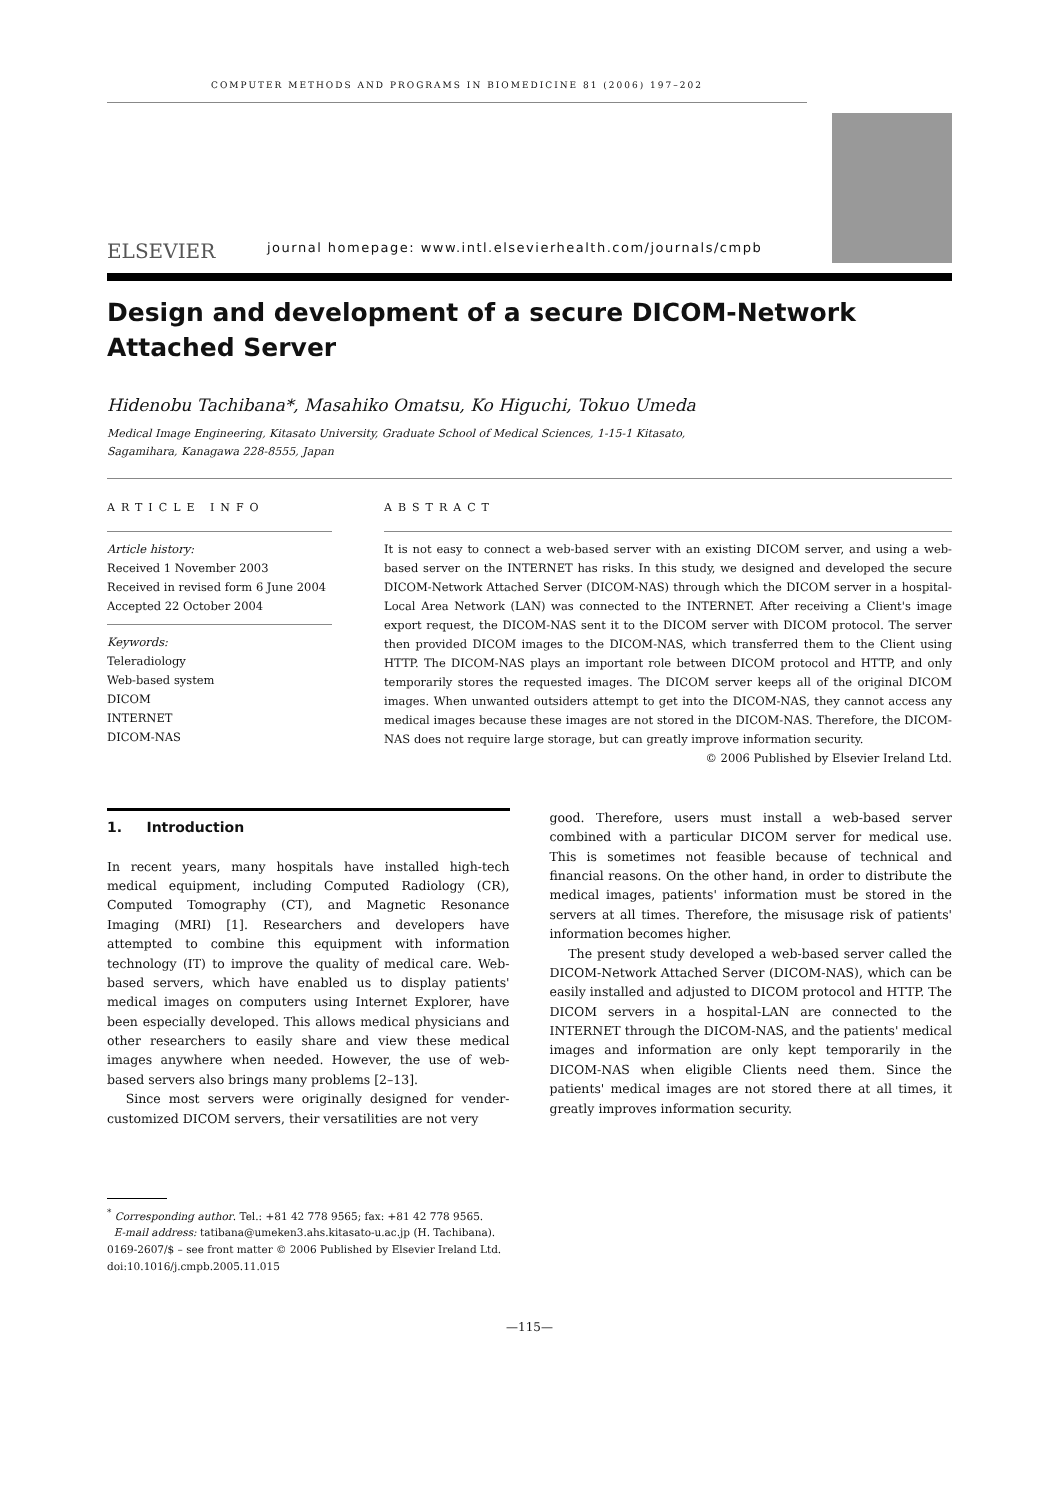COMPUTER METHODS AND PROGRAMS IN BIOMEDICINE 81 (2006) 197–202
ELSEVIER
journal homepage: www.intl.elsevierhealth.com/journals/cmpb
Design and development of a secure DICOM-Network Attached Server
Hidenobu Tachibana*, Masahiko Omatsu, Ko Higuchi, Tokuo Umeda
Medical Image Engineering, Kitasato University, Graduate School of Medical Sciences, 1-15-1 Kitasato,
Sagamihara, Kanagawa 228-8555, Japan
ARTICLE INFO
Article history:
Received 1 November 2003
Received in revised form 6 June 2004
Accepted 22 October 2004
Keywords:
Teleradiology
Web-based system
DICOM
INTERNET
DICOM-NAS
ABSTRACT
It is not easy to connect a web-based server with an existing DICOM server, and using a web-based server on the INTERNET has risks. In this study, we designed and developed the secure DICOM-Network Attached Server (DICOM-NAS) through which the DICOM server in a hospital-Local Area Network (LAN) was connected to the INTERNET. After receiving a Client's image export request, the DICOM-NAS sent it to the DICOM server with DICOM protocol. The server then provided DICOM images to the DICOM-NAS, which transferred them to the Client using HTTP. The DICOM-NAS plays an important role between DICOM protocol and HTTP, and only temporarily stores the requested images. The DICOM server keeps all of the original DICOM images. When unwanted outsiders attempt to get into the DICOM-NAS, they cannot access any medical images because these images are not stored in the DICOM-NAS. Therefore, the DICOM-NAS does not require large storage, but can greatly improve information security.
© 2006 Published by Elsevier Ireland Ltd.
1. Introduction
In recent years, many hospitals have installed high-tech medical equipment, including Computed Radiology (CR), Computed Tomography (CT), and Magnetic Resonance Imaging (MRI) [1]. Researchers and developers have attempted to combine this equipment with information technology (IT) to improve the quality of medical care. Web-based servers, which have enabled us to display patients' medical images on computers using Internet Explorer, have been especially developed. This allows medical physicians and other researchers to easily share and view these medical images anywhere when needed. However, the use of web-based servers also brings many problems [2–13].
Since most servers were originally designed for vender-customized DICOM servers, their versatilities are not very
good. Therefore, users must install a web-based server combined with a particular DICOM server for medical use. This is sometimes not feasible because of technical and financial reasons. On the other hand, in order to distribute the medical images, patients' information must be stored in the servers at all times. Therefore, the misusage risk of patients' information becomes higher.
The present study developed a web-based server called the DICOM-Network Attached Server (DICOM-NAS), which can be easily installed and adjusted to DICOM protocol and HTTP. The DICOM servers in a hospital-LAN are connected to the INTERNET through the DICOM-NAS, and the patients' medical images and information are only kept temporarily in the DICOM-NAS when eligible Clients need them. Since the patients' medical images are not stored there at all times, it greatly improves information security.
<sup>*</sup> Corresponding author. Tel.: +81 42 778 9565; fax: +81 42 778 9565.
E-mail address: tatibana@umeken3.ahs.kitasato-u.ac.jp (H. Tachibana).
0169-2607/$ – see front matter © 2006 Published by Elsevier Ireland Ltd.
doi:10.1016/j.cmpb.2005.11.015
—115—